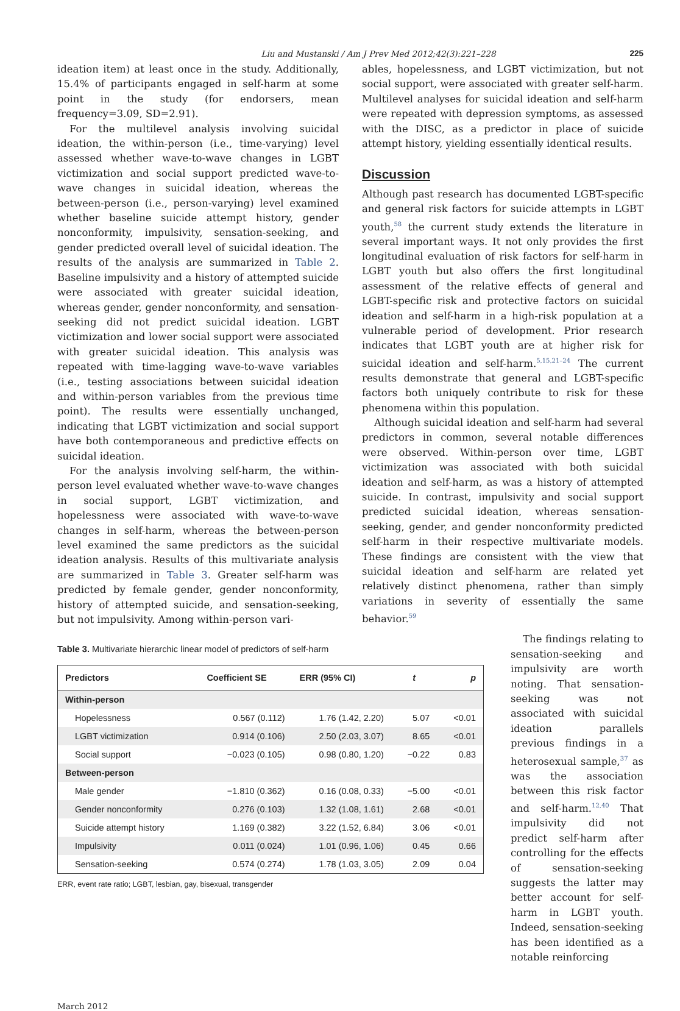Liu and Mustanski / Am J Prev Med 2012;42(3):221–228 225
ideation item) at least once in the study. Additionally, 15.4% of participants engaged in self-harm at some point in the study (for endorsers, mean frequency=3.09, SD=2.91).
For the multilevel analysis involving suicidal ideation, the within-person (i.e., time-varying) level assessed whether wave-to-wave changes in LGBT victimization and social support predicted wave-to-wave changes in suicidal ideation, whereas the between-person (i.e., person-varying) level examined whether baseline suicide attempt history, gender nonconformity, impulsivity, sensation-seeking, and gender predicted overall level of suicidal ideation. The results of the analysis are summarized in Table 2. Baseline impulsivity and a history of attempted suicide were associated with greater suicidal ideation, whereas gender, gender nonconformity, and sensation-seeking did not predict suicidal ideation. LGBT victimization and lower social support were associated with greater suicidal ideation. This analysis was repeated with time-lagging wave-to-wave variables (i.e., testing associations between suicidal ideation and within-person variables from the previous time point). The results were essentially unchanged, indicating that LGBT victimization and social support have both contemporaneous and predictive effects on suicidal ideation.
For the analysis involving self-harm, the within-person level evaluated whether wave-to-wave changes in social support, LGBT victimization, and hopelessness were associated with wave-to-wave changes in self-harm, whereas the between-person level examined the same predictors as the suicidal ideation analysis. Results of this multivariate analysis are summarized in Table 3. Greater self-harm was predicted by female gender, gender nonconformity, history of attempted suicide, and sensation-seeking, but not impulsivity. Among within-person vari-
ables, hopelessness, and LGBT victimization, but not social support, were associated with greater self-harm. Multilevel analyses for suicidal ideation and self-harm were repeated with depression symptoms, as assessed with the DISC, as a predictor in place of suicide attempt history, yielding essentially identical results.
Discussion
Although past research has documented LGBT-specific and general risk factors for suicide attempts in LGBT youth,<sup>58</sup> the current study extends the literature in several important ways. It not only provides the first longitudinal evaluation of risk factors for self-harm in LGBT youth but also offers the first longitudinal assessment of the relative effects of general and LGBT-specific risk and protective factors on suicidal ideation and self-harm in a high-risk population at a vulnerable period of development. Prior research indicates that LGBT youth are at higher risk for suicidal ideation and self-harm.<sup>5,15,21–24</sup> The current results demonstrate that general and LGBT-specific factors both uniquely contribute to risk for these phenomena within this population.
Although suicidal ideation and self-harm had several predictors in common, several notable differences were observed. Within-person over time, LGBT victimization was associated with both suicidal ideation and self-harm, as was a history of attempted suicide. In contrast, impulsivity and social support predicted suicidal ideation, whereas sensation-seeking, gender, and gender nonconformity predicted self-harm in their respective multivariate models. These findings are consistent with the view that suicidal ideation and self-harm are related yet relatively distinct phenomena, rather than simply variations in severity of essentially the same behavior.<sup>59</sup>
Table 3. Multivariate hierarchic linear model of predictors of self-harm
| Predictors | Coefficient SE | ERR (95% CI) | t | p |
| --- | --- | --- | --- | --- |
| Within-person | | | | |
| Hopelessness | 0.567 (0.112) | 1.76 (1.42, 2.20) | 5.07 | <0.01 |
| LGBT victimization | 0.914 (0.106) | 2.50 (2.03, 3.07) | 8.65 | <0.01 |
| Social support | −0.023 (0.105) | 0.98 (0.80, 1.20) | −0.22 | 0.83 |
| Between-person | | | | |
| Male gender | −1.810 (0.362) | 0.16 (0.08, 0.33) | −5.00 | <0.01 |
| Gender nonconformity | 0.276 (0.103) | 1.32 (1.08, 1.61) | 2.68 | <0.01 |
| Suicide attempt history | 1.169 (0.382) | 3.22 (1.52, 6.84) | 3.06 | <0.01 |
| Impulsivity | 0.011 (0.024) | 1.01 (0.96, 1.06) | 0.45 | 0.66 |
| Sensation-seeking | 0.574 (0.274) | 1.78 (1.03, 3.05) | 2.09 | 0.04 |
ERR, event rate ratio; LGBT, lesbian, gay, bisexual, transgender
The findings relating to sensation-seeking and impulsivity are worth noting. That sensation-seeking was not associated with suicidal ideation parallels previous findings in a heterosexual sample,<sup>37</sup> as was the association between this risk factor and self-harm.<sup>12,40</sup> That impulsivity did not predict self-harm after controlling for the effects of sensation-seeking suggests the latter may better account for self-harm in LGBT youth. Indeed, sensation-seeking has been identified as a notable reinforcing
March 2012